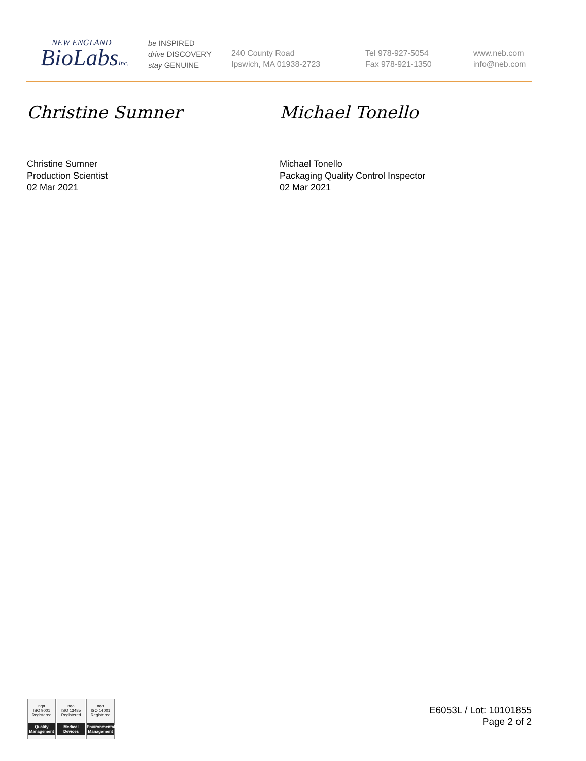NEW ENGLAND
BioLabsInc.
be INSPIRED
drive DISCOVERY
stay GENUINE
240 County Road
Ipswich, MA 01938-2723
Tel 978-927-5054
Fax 978-921-1350
www.neb.com
info@neb.com
Christine Sumner
Christine Sumner
Production Scientist
02 Mar 2021
Michael Tonello
Michael Tonello
Packaging Quality Control Inspector
02 Mar 2021
nqa
ISO 9001
Registered
Quality Management
nqa
ISO 13485
Registered
Medical Devices
nqa
ISO 14001
Registered
Environmental Management
E6053L / Lot: 10101855
Page 2 of 2